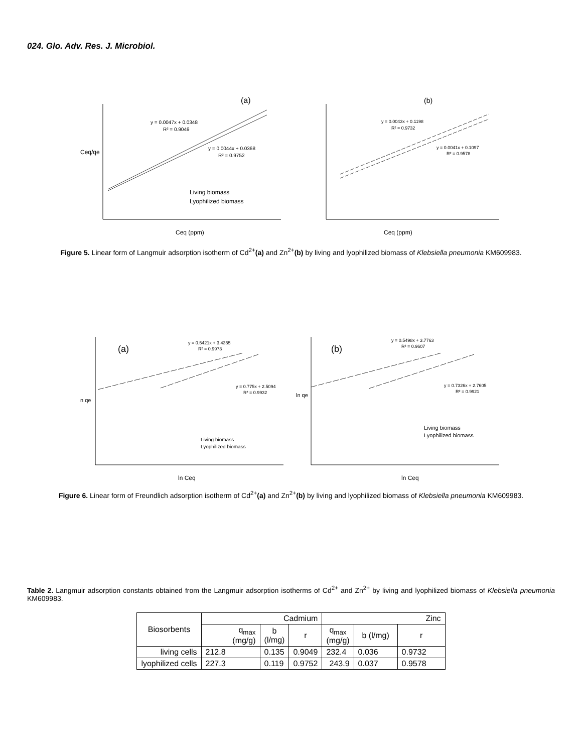024. Glo. Adv. Res. J. Microbiol.
(a)
y = 0.0047x + 0.0348
R² = 0.9049
y = 0.0044x + 0.0368
R² = 0.9752
Living biomass
Lyophilized biomass
Ceq (ppm)
Ceq/qe
(b)
y = 0.0043x + 0.1198
R² = 0.9732
y = 0.0041x + 0.1097
R² = 0.9578
Ceq (ppm)
Figure 5. Linear form of Langmuir adsorption isotherm of Cd<sup>2+</sup>(a) and Zn<sup>2+</sup>(b) by living and lyophilized biomass of Klebsiella pneumonia KM609983.
(a)
y = 0.5421x + 3.4355
R² = 0.9973
y = 0.775x + 2.5094
R² = 0.9932
Living biomass
Lyophilized biomass
ln Ceq
n qe
(b)
y = 0.5498x + 3.7763
R² = 0.9607
y = 0.7326x + 2.7605
R² = 0.9921
Living biomass
Lyophilized biomass
ln Ceq
ln qe
Figure 6. Linear form of Freundlich adsorption isotherm of Cd<sup>2+</sup>(a) and Zn<sup>2+</sup>(b) by living and lyophilized biomass of Klebsiella pneumonia KM609983.
Table 2. Langmuir adsorption constants obtained from the Langmuir adsorption isotherms of Cd<sup>2+</sup> and Zn<sup>2+</sup> by living and lyophilized biomass of Klebsiella pneumonia KM609983.
| Biosorbents | Cadmium | | | Zinc | | |
| --- | --- | --- | --- | --- | --- | --- |
| | q<sub>max</sub> (mg/g) | b (l/mg) | r | q<sub>max</sub> (mg/g) | b (l/mg) | r |
| living cells | 212.8 | 0.135 | 0.9049 | 232.4 | 0.036 | 0.9732 |
| lyophilized cells | 227.3 | 0.119 | 0.9752 | 243.9 | 0.037 | 0.9578 |